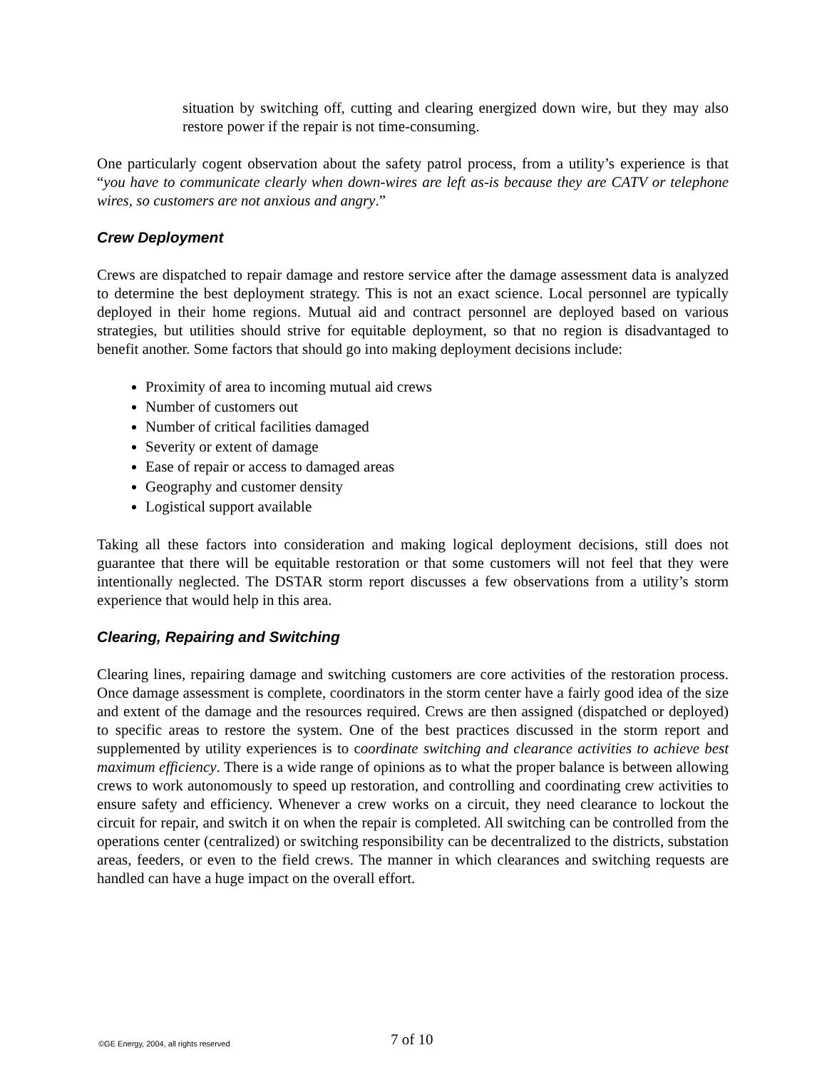situation by switching off, cutting and clearing energized down wire, but they may also restore power if the repair is not time-consuming.
One particularly cogent observation about the safety patrol process, from a utility’s experience is that “you have to communicate clearly when down-wires are left as-is because they are CATV or telephone wires, so customers are not anxious and angry.”
Crew Deployment
Crews are dispatched to repair damage and restore service after the damage assessment data is analyzed to determine the best deployment strategy. This is not an exact science. Local personnel are typically deployed in their home regions. Mutual aid and contract personnel are deployed based on various strategies, but utilities should strive for equitable deployment, so that no region is disadvantaged to benefit another. Some factors that should go into making deployment decisions include:
Proximity of area to incoming mutual aid crews
Number of customers out
Number of critical facilities damaged
Severity or extent of damage
Ease of repair or access to damaged areas
Geography and customer density
Logistical support available
Taking all these factors into consideration and making logical deployment decisions, still does not guarantee that there will be equitable restoration or that some customers will not feel that they were intentionally neglected. The DSTAR storm report discusses a few observations from a utility’s storm experience that would help in this area.
Clearing, Repairing and Switching
Clearing lines, repairing damage and switching customers are core activities of the restoration process. Once damage assessment is complete, coordinators in the storm center have a fairly good idea of the size and extent of the damage and the resources required. Crews are then assigned (dispatched or deployed) to specific areas to restore the system. One of the best practices discussed in the storm report and supplemented by utility experiences is to coordinate switching and clearance activities to achieve best maximum efficiency. There is a wide range of opinions as to what the proper balance is between allowing crews to work autonomously to speed up restoration, and controlling and coordinating crew activities to ensure safety and efficiency. Whenever a crew works on a circuit, they need clearance to lockout the circuit for repair, and switch it on when the repair is completed. All switching can be controlled from the operations center (centralized) or switching responsibility can be decentralized to the districts, substation areas, feeders, or even to the field crews. The manner in which clearances and switching requests are handled can have a huge impact on the overall effort.
©GE Energy, 2004, all rights reserved 7 of 10